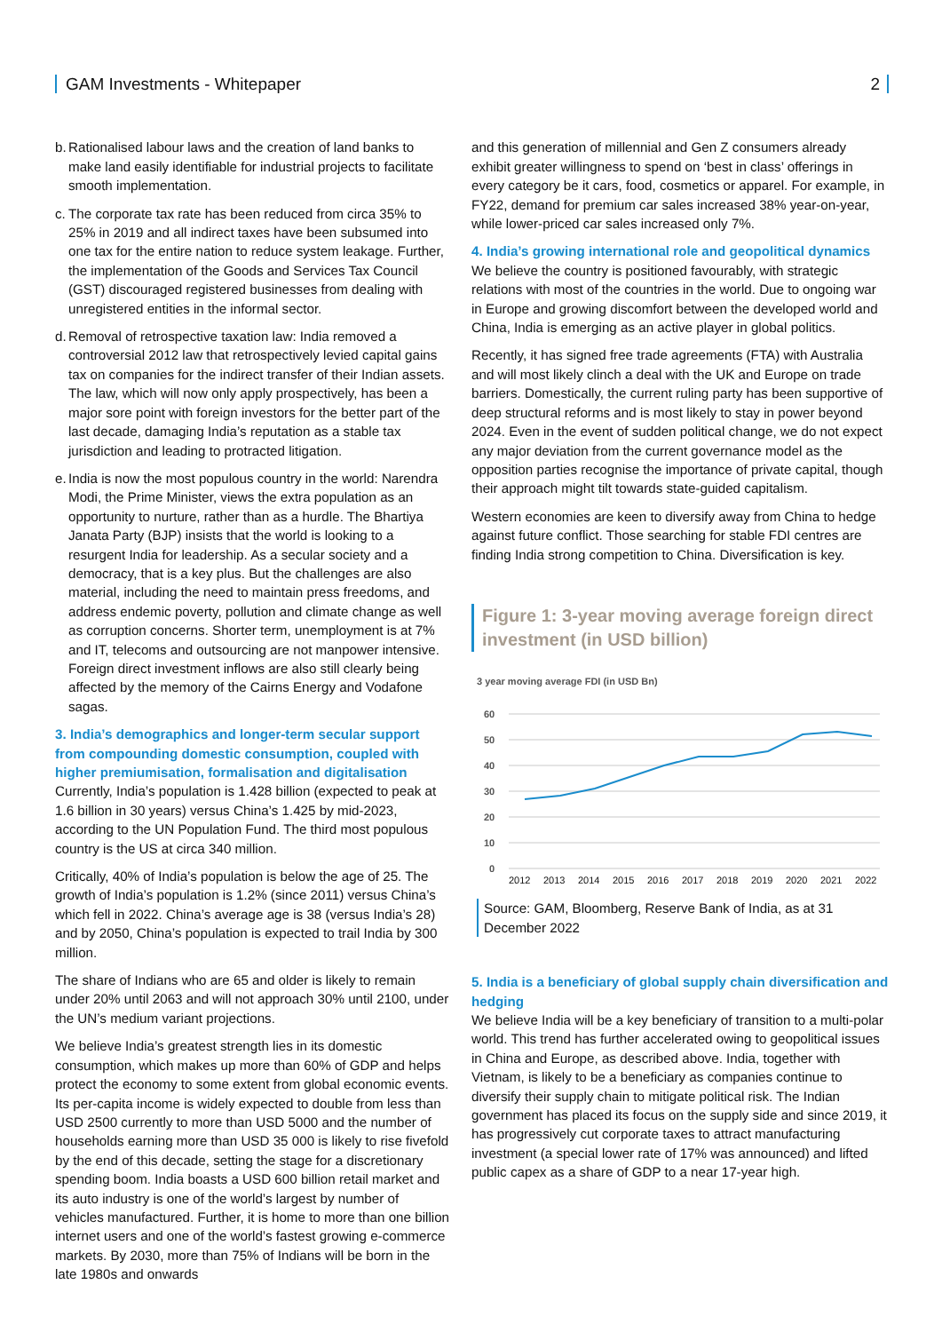GAM Investments - Whitepaper 2
b.
Rationalised labour laws and the creation of land banks to make land easily identifiable for industrial projects to facilitate smooth implementation.
c.
The corporate tax rate has been reduced from circa 35% to 25% in 2019 and all indirect taxes have been subsumed into one tax for the entire nation to reduce system leakage. Further, the implementation of the Goods and Services Tax Council (GST) discouraged registered businesses from dealing with unregistered entities in the informal sector.
d.
Removal of retrospective taxation law: India removed a controversial 2012 law that retrospectively levied capital gains tax on companies for the indirect transfer of their Indian assets. The law, which will now only apply prospectively, has been a major sore point with foreign investors for the better part of the last decade, damaging India’s reputation as a stable tax jurisdiction and leading to protracted litigation.
e.
India is now the most populous country in the world: Narendra Modi, the Prime Minister, views the extra population as an opportunity to nurture, rather than as a hurdle. The Bhartiya Janata Party (BJP) insists that the world is looking to a resurgent India for leadership. As a secular society and a democracy, that is a key plus. But the challenges are also material, including the need to maintain press freedoms, and address endemic poverty, pollution and climate change as well as corruption concerns. Shorter term, unemployment is at 7% and IT, telecoms and outsourcing are not manpower intensive. Foreign direct investment inflows are also still clearly being affected by the memory of the Cairns Energy and Vodafone sagas.
3. India’s demographics and longer-term secular support from compounding domestic consumption, coupled with higher premiumisation, formalisation and digitalisation
Currently, India’s population is 1.428 billion (expected to peak at 1.6 billion in 30 years) versus China’s 1.425 by mid-2023, according to the UN Population Fund. The third most populous country is the US at circa 340 million.
Critically, 40% of India’s population is below the age of 25. The growth of India’s population is 1.2% (since 2011) versus China’s which fell in 2022. China’s average age is 38 (versus India’s 28) and by 2050, China’s population is expected to trail India by 300 million.
The share of Indians who are 65 and older is likely to remain under 20% until 2063 and will not approach 30% until 2100, under the UN’s medium variant projections.
We believe India’s greatest strength lies in its domestic consumption, which makes up more than 60% of GDP and helps protect the economy to some extent from global economic events. Its per-capita income is widely expected to double from less than USD 2500 currently to more than USD 5000 and the number of households earning more than USD 35 000 is likely to rise fivefold by the end of this decade, setting the stage for a discretionary spending boom. India boasts a USD 600 billion retail market and its auto industry is one of the world’s largest by number of vehicles manufactured. Further, it is home to more than one billion internet users and one of the world’s fastest growing e-commerce markets. By 2030, more than 75% of Indians will be born in the late 1980s and onwards
and this generation of millennial and Gen Z consumers already exhibit greater willingness to spend on ‘best in class’ offerings in every category be it cars, food, cosmetics or apparel. For example, in FY22, demand for premium car sales increased 38% year-on-year, while lower-priced car sales increased only 7%.
4. India’s growing international role and geopolitical dynamics
We believe the country is positioned favourably, with strategic relations with most of the countries in the world. Due to ongoing war in Europe and growing discomfort between the developed world and China, India is emerging as an active player in global politics.
Recently, it has signed free trade agreements (FTA) with Australia and will most likely clinch a deal with the UK and Europe on trade barriers. Domestically, the current ruling party has been supportive of deep structural reforms and is most likely to stay in power beyond 2024. Even in the event of sudden political change, we do not expect any major deviation from the current governance model as the opposition parties recognise the importance of private capital, though their approach might tilt towards state-guided capitalism.
Western economies are keen to diversify away from China to hedge against future conflict. Those searching for stable FDI centres are finding India strong competition to China. Diversification is key.
Figure 1: 3-year moving average foreign direct investment (in USD billion)
3 year moving average FDI (in USD Bn)
60
50
40
30
20
10
0
2012
2013
2014
2015
2016
2017
2018
2019
2020
2021
2022
Source: GAM, Bloomberg, Reserve Bank of India, as at 31 December 2022
5. India is a beneficiary of global supply chain diversification and hedging
We believe India will be a key beneficiary of transition to a multi-polar world. This trend has further accelerated owing to geopolitical issues in China and Europe, as described above. India, together with Vietnam, is likely to be a beneficiary as companies continue to diversify their supply chain to mitigate political risk. The Indian government has placed its focus on the supply side and since 2019, it has progressively cut corporate taxes to attract manufacturing investment (a special lower rate of 17% was announced) and lifted public capex as a share of GDP to a near 17-year high.